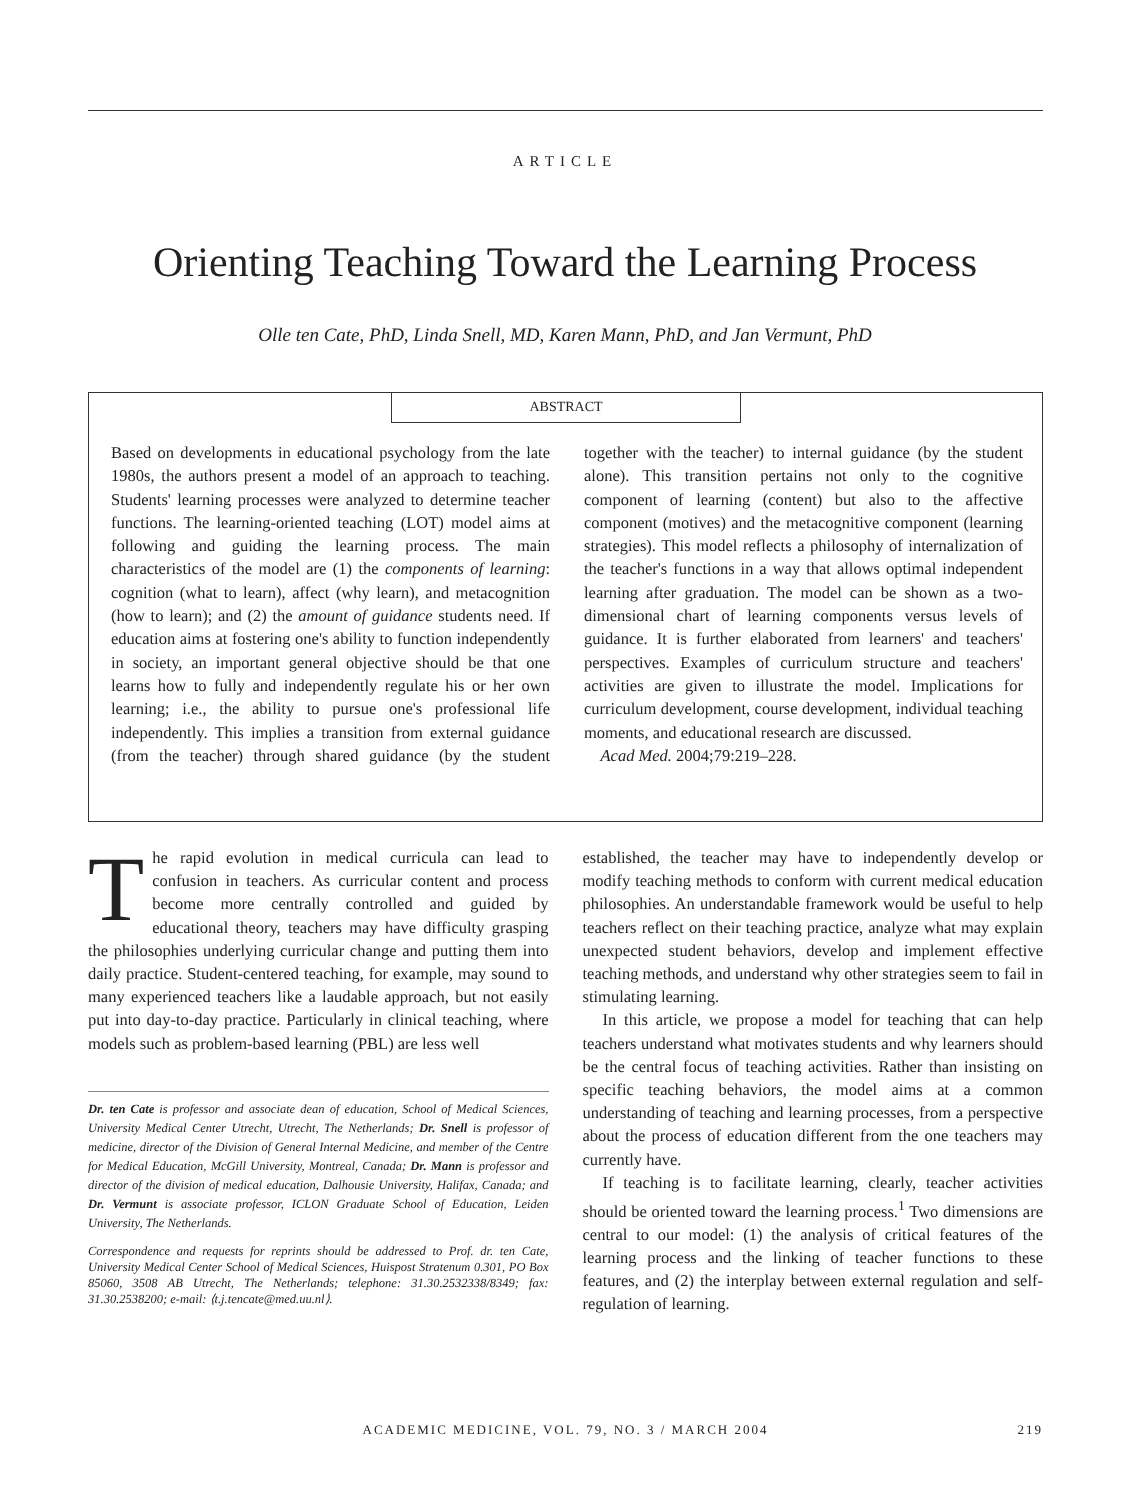ARTICLE
Orienting Teaching Toward the Learning Process
Olle ten Cate, PhD, Linda Snell, MD, Karen Mann, PhD, and Jan Vermunt, PhD
ABSTRACT
Based on developments in educational psychology from the late 1980s, the authors present a model of an approach to teaching. Students' learning processes were analyzed to determine teacher functions. The learning-oriented teaching (LOT) model aims at following and guiding the learning process. The main characteristics of the model are (1) the components of learning: cognition (what to learn), affect (why learn), and metacognition (how to learn); and (2) the amount of guidance students need. If education aims at fostering one's ability to function independently in society, an important general objective should be that one learns how to fully and independently regulate his or her own learning; i.e., the ability to pursue one's professional life independently. This implies a transition from external guidance (from the teacher) through shared guidance (by the student together with the teacher) to internal guidance (by the student alone). This transition pertains not only to the cognitive component of learning (content) but also to the affective component (motives) and the metacognitive component (learning strategies). This model reflects a philosophy of internalization of the teacher's functions in a way that allows optimal independent learning after graduation. The model can be shown as a two-dimensional chart of learning components versus levels of guidance. It is further elaborated from learners' and teachers' perspectives. Examples of curriculum structure and teachers' activities are given to illustrate the model. Implications for curriculum development, course development, individual teaching moments, and educational research are discussed.
Acad Med. 2004;79:219–228.
The rapid evolution in medical curricula can lead to confusion in teachers. As curricular content and process become more centrally controlled and guided by educational theory, teachers may have difficulty grasping the philosophies underlying curricular change and putting them into daily practice. Student-centered teaching, for example, may sound to many experienced teachers like a laudable approach, but not easily put into day-to-day practice. Particularly in clinical teaching, where models such as problem-based learning (PBL) are less well
Dr. ten Cate is professor and associate dean of education, School of Medical Sciences, University Medical Center Utrecht, Utrecht, The Netherlands; Dr. Snell is professor of medicine, director of the Division of General Internal Medicine, and member of the Centre for Medical Education, McGill University, Montreal, Canada; Dr. Mann is professor and director of the division of medical education, Dalhousie University, Halifax, Canada; and Dr. Vermunt is associate professor, ICLON Graduate School of Education, Leiden University, The Netherlands.
Correspondence and requests for reprints should be addressed to Prof. dr. ten Cate, University Medical Center School of Medical Sciences, Huispost Stratenum 0.301, PO Box 85060, 3508 AB Utrecht, The Netherlands; telephone: 31.30.2532338/8349; fax: 31.30.2538200; e-mail: ⟨t.j.tencate@med.uu.nl⟩.
established, the teacher may have to independently develop or modify teaching methods to conform with current medical education philosophies. An understandable framework would be useful to help teachers reflect on their teaching practice, analyze what may explain unexpected student behaviors, develop and implement effective teaching methods, and understand why other strategies seem to fail in stimulating learning.
In this article, we propose a model for teaching that can help teachers understand what motivates students and why learners should be the central focus of teaching activities. Rather than insisting on specific teaching behaviors, the model aims at a common understanding of teaching and learning processes, from a perspective about the process of education different from the one teachers may currently have.
If teaching is to facilitate learning, clearly, teacher activities should be oriented toward the learning process.<sup>1</sup> Two dimensions are central to our model: (1) the analysis of critical features of the learning process and the linking of teacher functions to these features, and (2) the interplay between external regulation and self-regulation of learning.
ACADEMIC MEDICINE, VOL. 79, NO. 3 / MARCH 2004 219